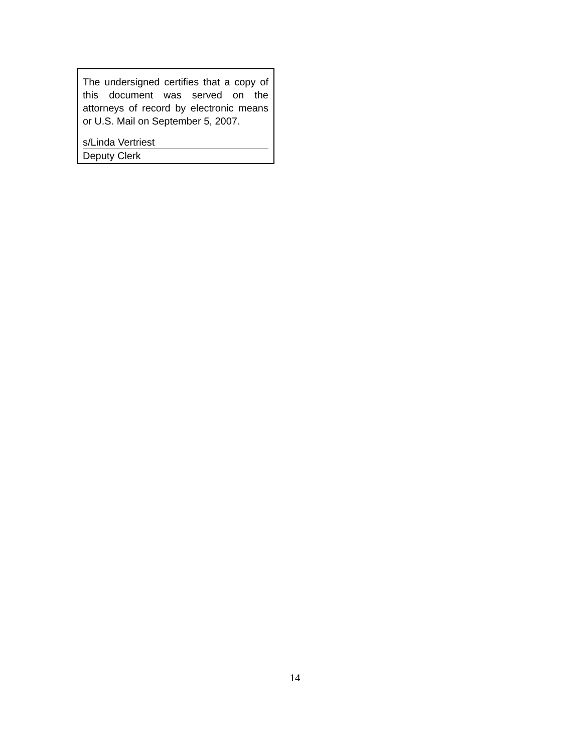The undersigned certifies that a copy of this document was served on the attorneys of record by electronic means or U.S. Mail on September 5, 2007.
s/Linda Vertriest
Deputy Clerk
14